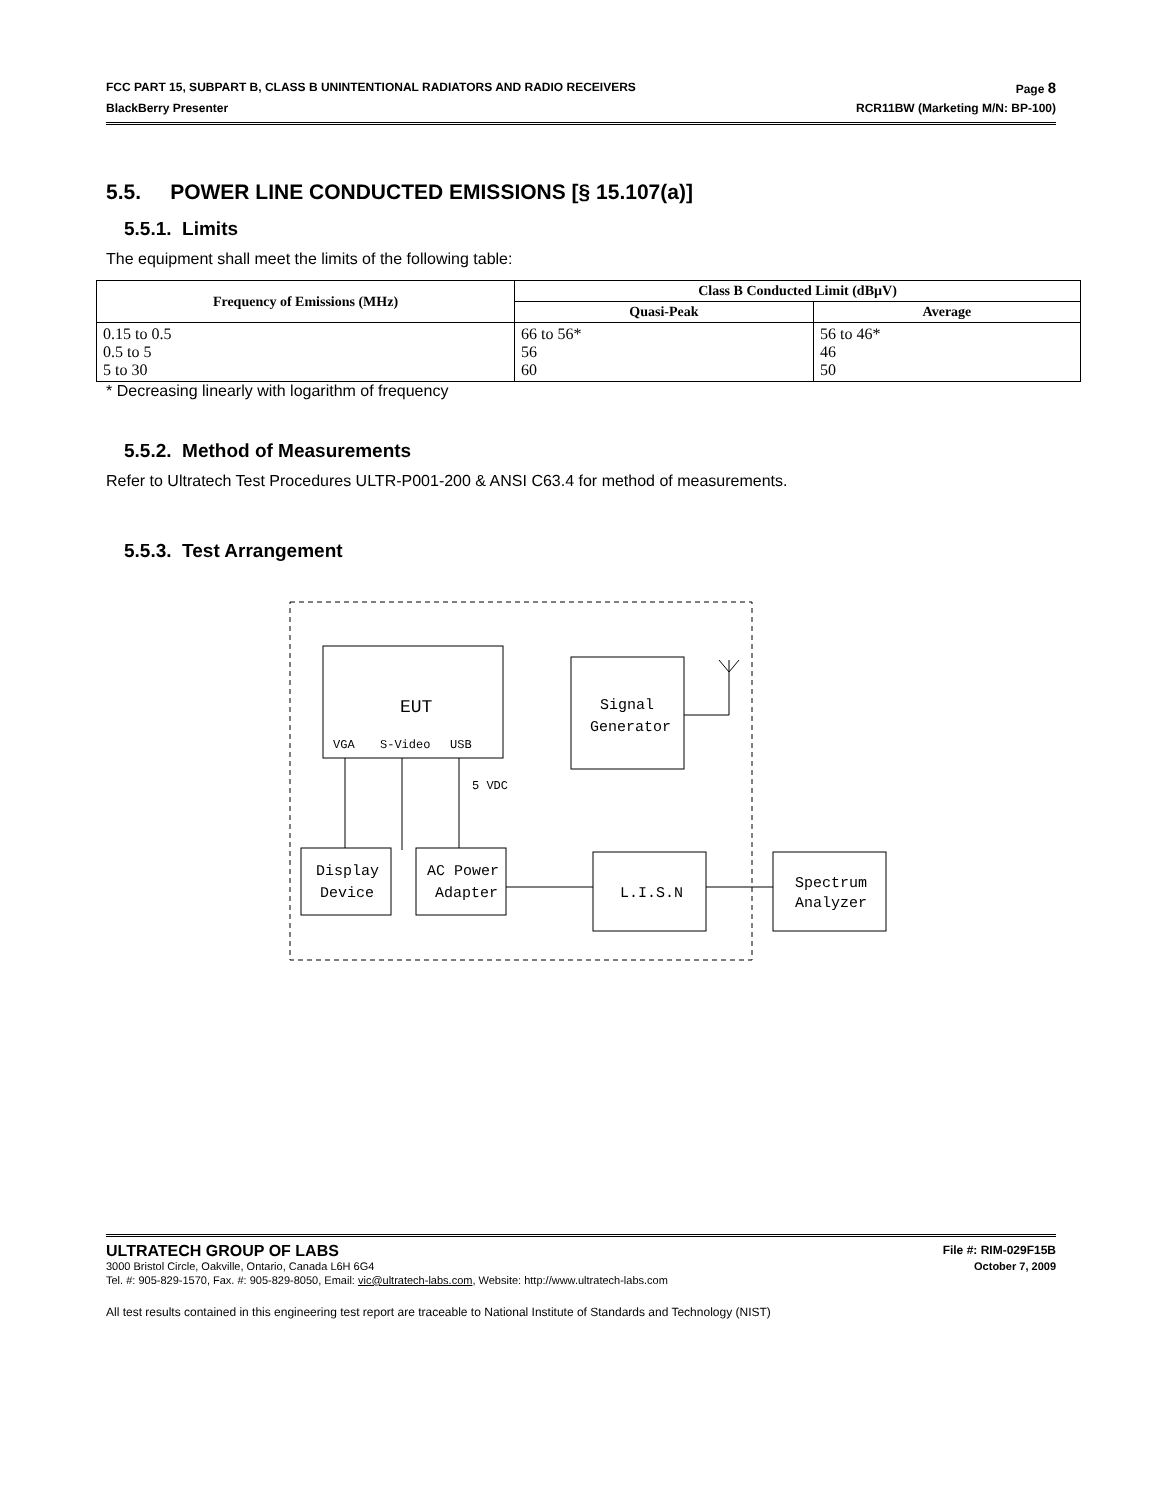FCC PART 15, SUBPART B, CLASS B UNINTENTIONAL RADIATORS AND RADIO RECEIVERS Page 8
BlackBerry Presenter RCR11BW (Marketing M/N: BP-100)
5.5. POWER LINE CONDUCTED EMISSIONS [§ 15.107(a)]
5.5.1. Limits
The equipment shall meet the limits of the following table:
| Frequency of Emissions (MHz) | Class B Conducted Limit (dBµV) | |
| --- | --- | --- |
| | Quasi-Peak | Average |
| 0.15 to 0.5 0.5 to 5 5 to 30 | 66 to 56* 56 60 | 56 to 46* 46 50 |
* Decreasing linearly with logarithm of frequency
5.5.2. Method of Measurements
Refer to Ultratech Test Procedures ULTR-P001-200 & ANSI C63.4 for method of measurements.
5.5.3. Test Arrangement
EUT
VGA
S-Video
USB
Signal
Generator
5 VDC
Display
Device
AC Power
Adapter
L.I.S.N
Spectrum
Analyzer
ULTRATECH GROUP OF LABS File #: RIM-029F15B
3000 Bristol Circle, Oakville, Ontario, Canada L6H 6G4 October 7, 2009
Tel. #: 905-829-1570, Fax. #: 905-829-8050, Email: vic@ultratech-labs.com, Website: http://www.ultratech-labs.com
All test results contained in this engineering test report are traceable to National Institute of Standards and Technology (NIST)